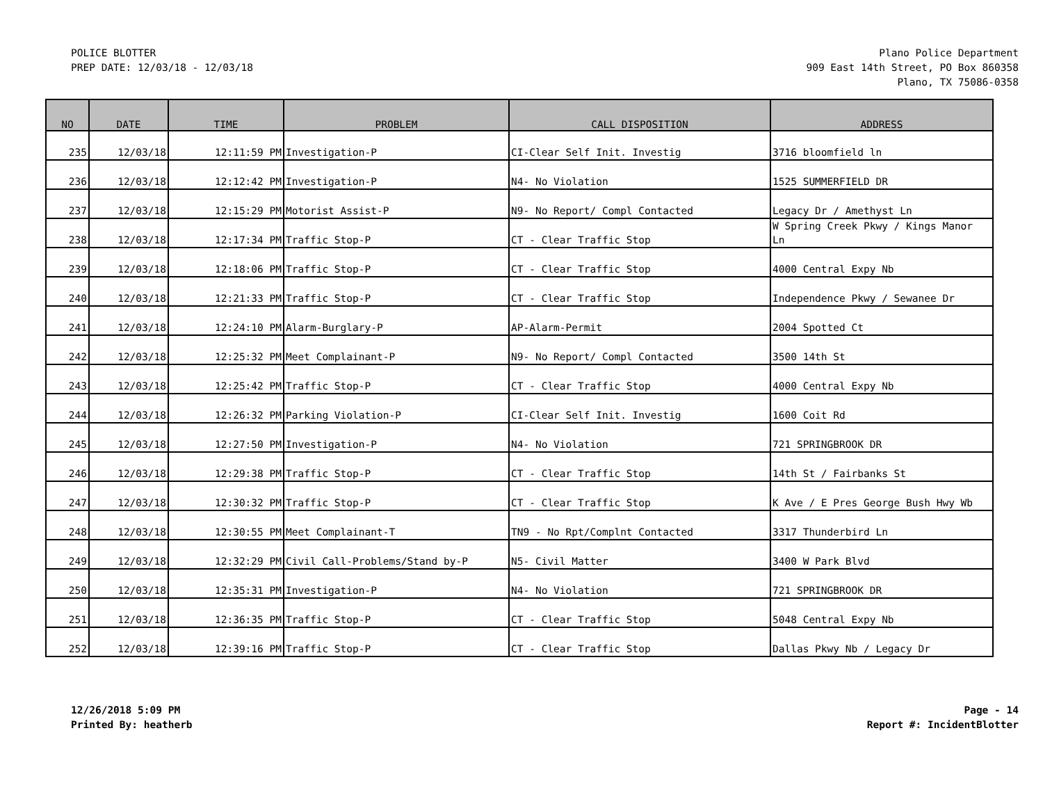POLICE BLOTTER
PREP DATE: 12/03/18 - 12/03/18
Plano Police Department
909 East 14th Street, PO Box 860358
Plano, TX 75086-0358
| NO | DATE | TIME | PROBLEM | CALL DISPOSITION | ADDRESS |
| --- | --- | --- | --- | --- | --- |
| 235 | 12/03/18 | 12:11:59 PM | Investigation-P | CI-Clear Self Init. Investig | 3716 bloomfield ln |
| 236 | 12/03/18 | 12:12:42 PM | Investigation-P | N4- No Violation | 1525 SUMMERFIELD DR |
| 237 | 12/03/18 | 12:15:29 PM | Motorist Assist-P | N9- No Report/ Compl Contacted | Legacy Dr / Amethyst Ln |
| 238 | 12/03/18 | 12:17:34 PM | Traffic Stop-P | CT - Clear Traffic Stop | W Spring Creek Pkwy / Kings Manor Ln |
| 239 | 12/03/18 | 12:18:06 PM | Traffic Stop-P | CT - Clear Traffic Stop | 4000 Central Expy Nb |
| 240 | 12/03/18 | 12:21:33 PM | Traffic Stop-P | CT - Clear Traffic Stop | Independence Pkwy / Sewanee Dr |
| 241 | 12/03/18 | 12:24:10 PM | Alarm-Burglary-P | AP-Alarm-Permit | 2004 Spotted Ct |
| 242 | 12/03/18 | 12:25:32 PM | Meet Complainant-P | N9- No Report/ Compl Contacted | 3500 14th St |
| 243 | 12/03/18 | 12:25:42 PM | Traffic Stop-P | CT - Clear Traffic Stop | 4000 Central Expy Nb |
| 244 | 12/03/18 | 12:26:32 PM | Parking Violation-P | CI-Clear Self Init. Investig | 1600 Coit Rd |
| 245 | 12/03/18 | 12:27:50 PM | Investigation-P | N4- No Violation | 721 SPRINGBROOK DR |
| 246 | 12/03/18 | 12:29:38 PM | Traffic Stop-P | CT - Clear Traffic Stop | 14th St / Fairbanks St |
| 247 | 12/03/18 | 12:30:32 PM | Traffic Stop-P | CT - Clear Traffic Stop | K Ave / E Pres George Bush Hwy Wb |
| 248 | 12/03/18 | 12:30:55 PM | Meet Complainant-T | TN9 - No Rpt/Complnt Contacted | 3317 Thunderbird Ln |
| 249 | 12/03/18 | 12:32:29 PM | Civil Call-Problems/Stand by-P | N5- Civil Matter | 3400 W Park Blvd |
| 250 | 12/03/18 | 12:35:31 PM | Investigation-P | N4- No Violation | 721 SPRINGBROOK DR |
| 251 | 12/03/18 | 12:36:35 PM | Traffic Stop-P | CT - Clear Traffic Stop | 5048 Central Expy Nb |
| 252 | 12/03/18 | 12:39:16 PM | Traffic Stop-P | CT - Clear Traffic Stop | Dallas Pkwy Nb / Legacy Dr |
12/26/2018 5:09 PM
Printed By: heatherb
Page - 14
Report #: IncidentBlotter